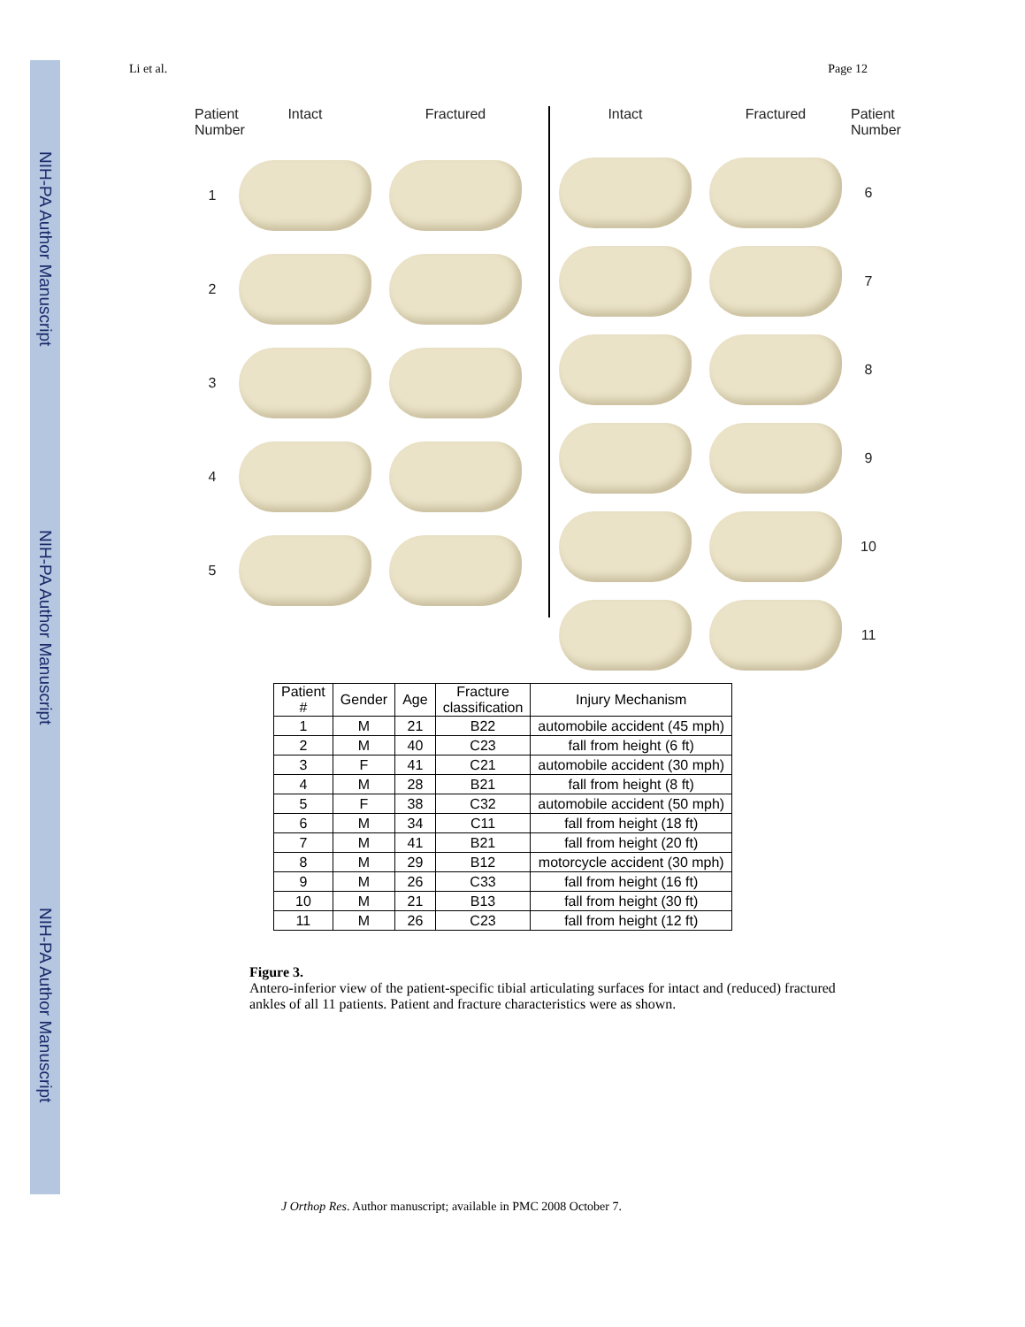NIH-PA Author Manuscript
NIH-PA Author Manuscript
NIH-PA Author Manuscript
Li et al. Page 12
Patient Number Intact Fractured
1
2
3
4
5
Intact Fractured Patient Number
6
7
8
9
10
11
| Patient # | Gender | Age | Fracture classification | Injury Mechanism |
| --- | --- | --- | --- | --- |
| 1 | M | 21 | B22 | automobile accident (45 mph) |
| 2 | M | 40 | C23 | fall from height (6 ft) |
| 3 | F | 41 | C21 | automobile accident (30 mph) |
| 4 | M | 28 | B21 | fall from height (8 ft) |
| 5 | F | 38 | C32 | automobile accident (50 mph) |
| 6 | M | 34 | C11 | fall from height (18 ft) |
| 7 | M | 41 | B21 | fall from height (20 ft) |
| 8 | M | 29 | B12 | motorcycle accident (30 mph) |
| 9 | M | 26 | C33 | fall from height (16 ft) |
| 10 | M | 21 | B13 | fall from height (30 ft) |
| 11 | M | 26 | C23 | fall from height (12 ft) |
Figure 3.
Antero-inferior view of the patient-specific tibial articulating surfaces for intact and (reduced) fractured ankles of all 11 patients. Patient and fracture characteristics were as shown.
J Orthop Res. Author manuscript; available in PMC 2008 October 7.